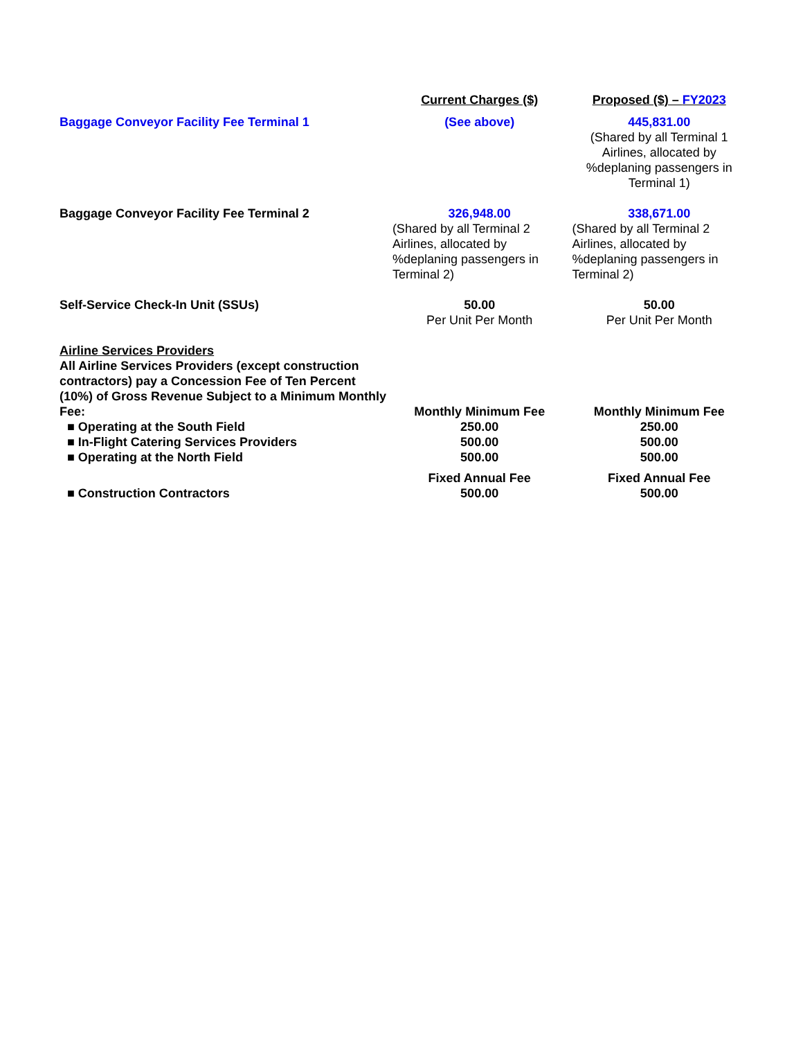| | Current Charges ($) | Proposed ($) – FY2023 |
| --- | --- | --- |
| Baggage Conveyor Facility Fee Terminal 1 | (See above) | 445,831.00 (Shared by all Terminal 1 Airlines, allocated by %deplaning passengers in Terminal 1) |
| Baggage Conveyor Facility Fee Terminal 2 | 326,948.00 (Shared by all Terminal 2 Airlines, allocated by %deplaning passengers in Terminal 2) | 338,671.00 (Shared by all Terminal 2 Airlines, allocated by %deplaning passengers in Terminal 2) |
| Self-Service Check-In Unit (SSUs) | 50.00 Per Unit Per Month | 50.00 Per Unit Per Month |
| Airline Services Providers All Airline Services Providers (except construction contractors) pay a Concession Fee of Ten Percent (10%) of Gross Revenue Subject to a Minimum Monthly Fee: | Monthly Minimum Fee | Monthly Minimum Fee |
| ■ Operating at the South Field | 250.00 | 250.00 |
| ■ In-Flight Catering Services Providers | 500.00 | 500.00 |
| ■ Operating at the North Field | 500.00 | 500.00 |
| | Fixed Annual Fee | Fixed Annual Fee |
| ■ Construction Contractors | 500.00 | 500.00 |